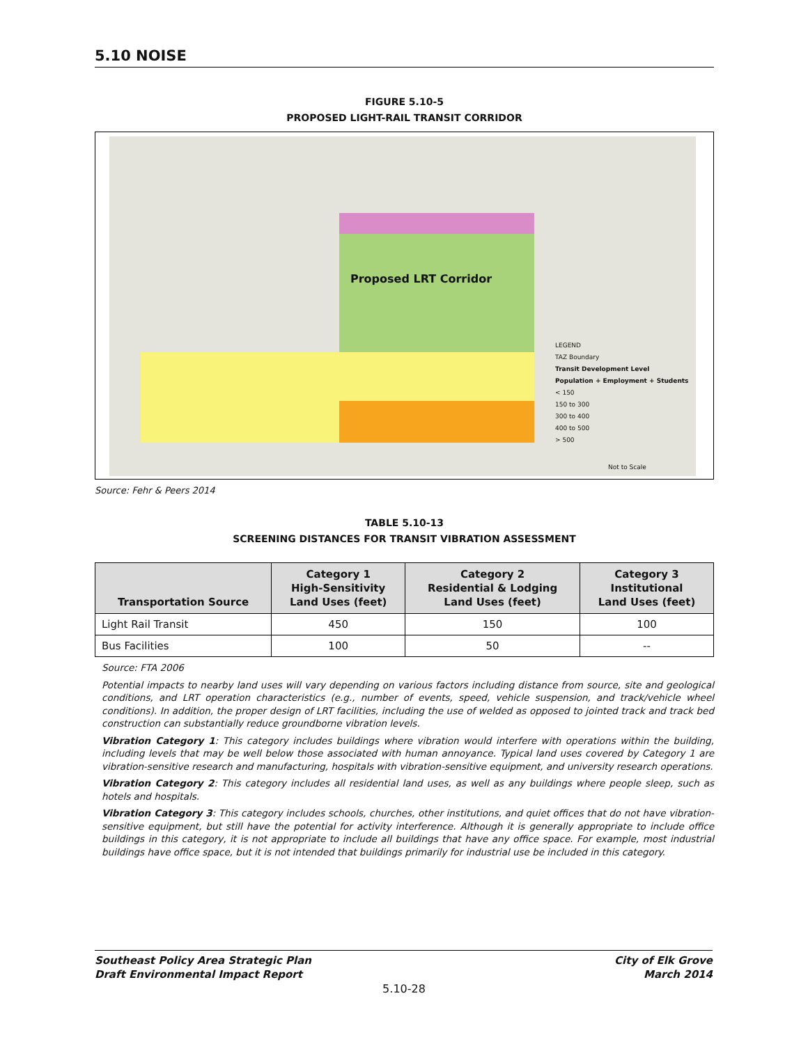5.10 NOISE
FIGURE 5.10-5
PROPOSED LIGHT-RAIL TRANSIT CORRIDOR
Proposed LRT Corridor
LEGEND
TAZ Boundary
Transit Development Level
Population + Employment + Students
< 150
150 to 300
300 to 400
400 to 500
> 500
Not to Scale
Source: Fehr & Peers 2014
TABLE 5.10-13
SCREENING DISTANCES FOR TRANSIT VIBRATION ASSESSMENT
| Transportation Source | Category 1 High-Sensitivity Land Uses (feet) | Category 2 Residential & Lodging Land Uses (feet) | Category 3 Institutional Land Uses (feet) |
| --- | --- | --- | --- |
| Light Rail Transit | 450 | 150 | 100 |
| Bus Facilities | 100 | 50 | -- |
Source: FTA 2006
Potential impacts to nearby land uses will vary depending on various factors including distance from source, site and geological conditions, and LRT operation characteristics (e.g., number of events, speed, vehicle suspension, and track/vehicle wheel conditions). In addition, the proper design of LRT facilities, including the use of welded as opposed to jointed track and track bed construction can substantially reduce groundborne vibration levels.
Vibration Category 1: This category includes buildings where vibration would interfere with operations within the building, including levels that may be well below those associated with human annoyance. Typical land uses covered by Category 1 are vibration-sensitive research and manufacturing, hospitals with vibration-sensitive equipment, and university research operations.
Vibration Category 2: This category includes all residential land uses, as well as any buildings where people sleep, such as hotels and hospitals.
Vibration Category 3: This category includes schools, churches, other institutions, and quiet offices that do not have vibration-sensitive equipment, but still have the potential for activity interference. Although it is generally appropriate to include office buildings in this category, it is not appropriate to include all buildings that have any office space. For example, most industrial buildings have office space, but it is not intended that buildings primarily for industrial use be included in this category.
Southeast Policy Area Strategic Plan
Draft Environmental Impact Report
City of Elk Grove
March 2014
5.10-28